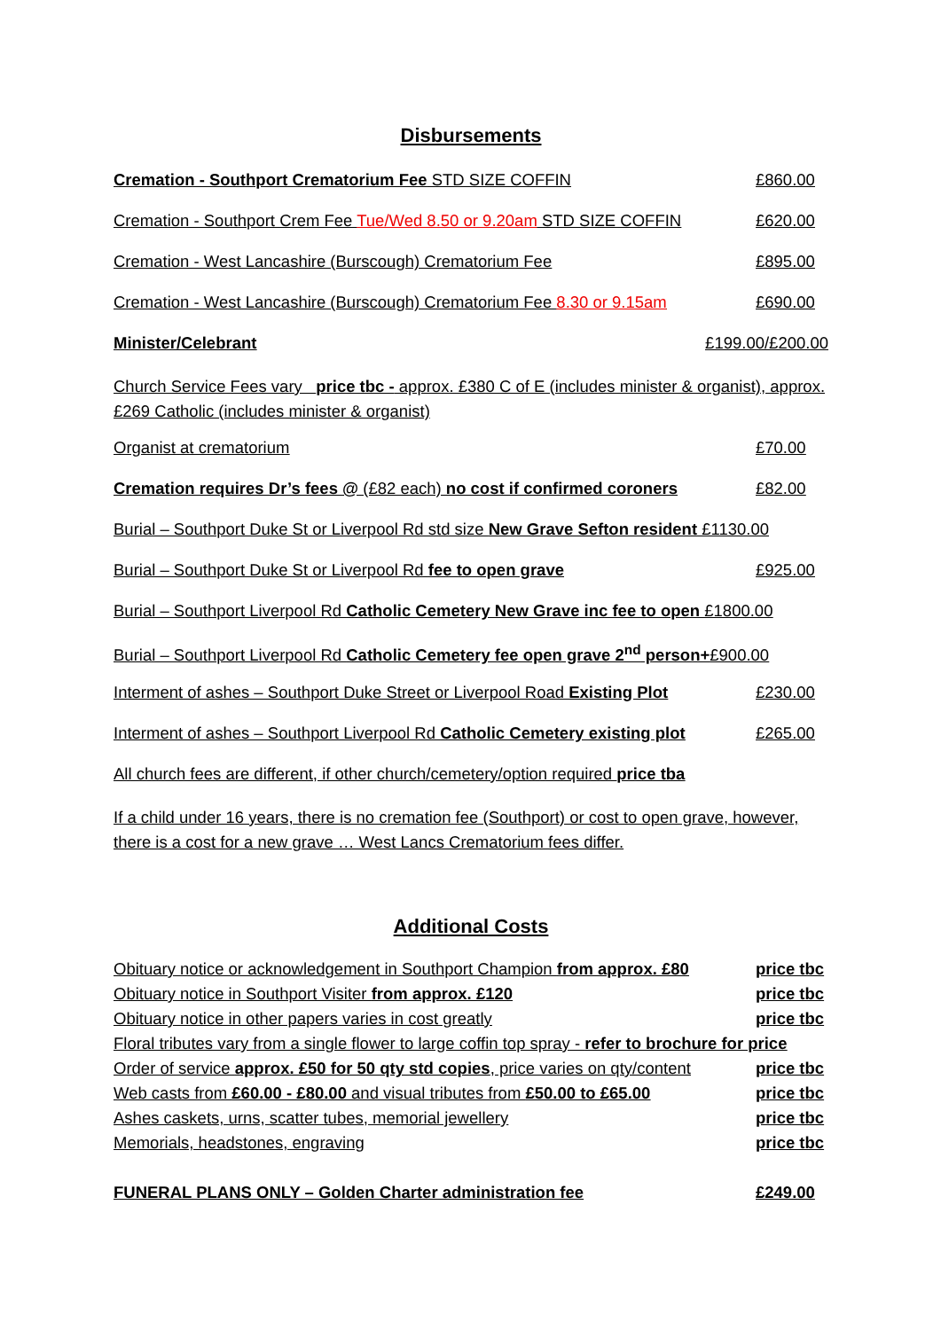Disbursements
Cremation - Southport Crematorium Fee STD SIZE COFFIN £860.00
Cremation - Southport Crem Fee Tue/Wed 8.50 or 9.20am STD SIZE COFFIN £620.00
Cremation - West Lancashire (Burscough) Crematorium Fee £895.00
Cremation - West Lancashire (Burscough) Crematorium Fee 8.30 or 9.15am £690.00
Minister/Celebrant £199.00/£200.00
Church Service Fees vary price tbc - approx. £380 C of E (includes minister & organist), approx. £269 Catholic (includes minister & organist)
Organist at crematorium £70.00
Cremation requires Dr’s fees @ (£82 each) no cost if confirmed coroners £82.00
Burial – Southport Duke St or Liverpool Rd std size New Grave Sefton resident £1130.00
Burial – Southport Duke St or Liverpool Rd fee to open grave £925.00
Burial – Southport Liverpool Rd Catholic Cemetery New Grave inc fee to open £1800.00
Burial – Southport Liverpool Rd Catholic Cemetery fee open grave 2<sup>nd</sup> person+£900.00
Interment of ashes – Southport Duke Street or Liverpool Road Existing Plot £230.00
Interment of ashes – Southport Liverpool Rd Catholic Cemetery existing plot £265.00
All church fees are different, if other church/cemetery/option required price tba
If a child under 16 years, there is no cremation fee (Southport) or cost to open grave, however, there is a cost for a new grave … West Lancs Crematorium fees differ.
Additional Costs
Obituary notice or acknowledgement in Southport Champion from approx. £80 price tbc
Obituary notice in Southport Visiter from approx. £120 price tbc
Obituary notice in other papers varies in cost greatly price tbc
Floral tributes vary from a single flower to large coffin top spray - refer to brochure for price
Order of service approx. £50 for 50 qty std copies, price varies on qty/content price tbc
Web casts from £60.00 - £80.00 and visual tributes from £50.00 to £65.00 price tbc
Ashes caskets, urns, scatter tubes, memorial jewellery price tbc
Memorials, headstones, engraving price tbc
FUNERAL PLANS ONLY – Golden Charter administration fee £249.00